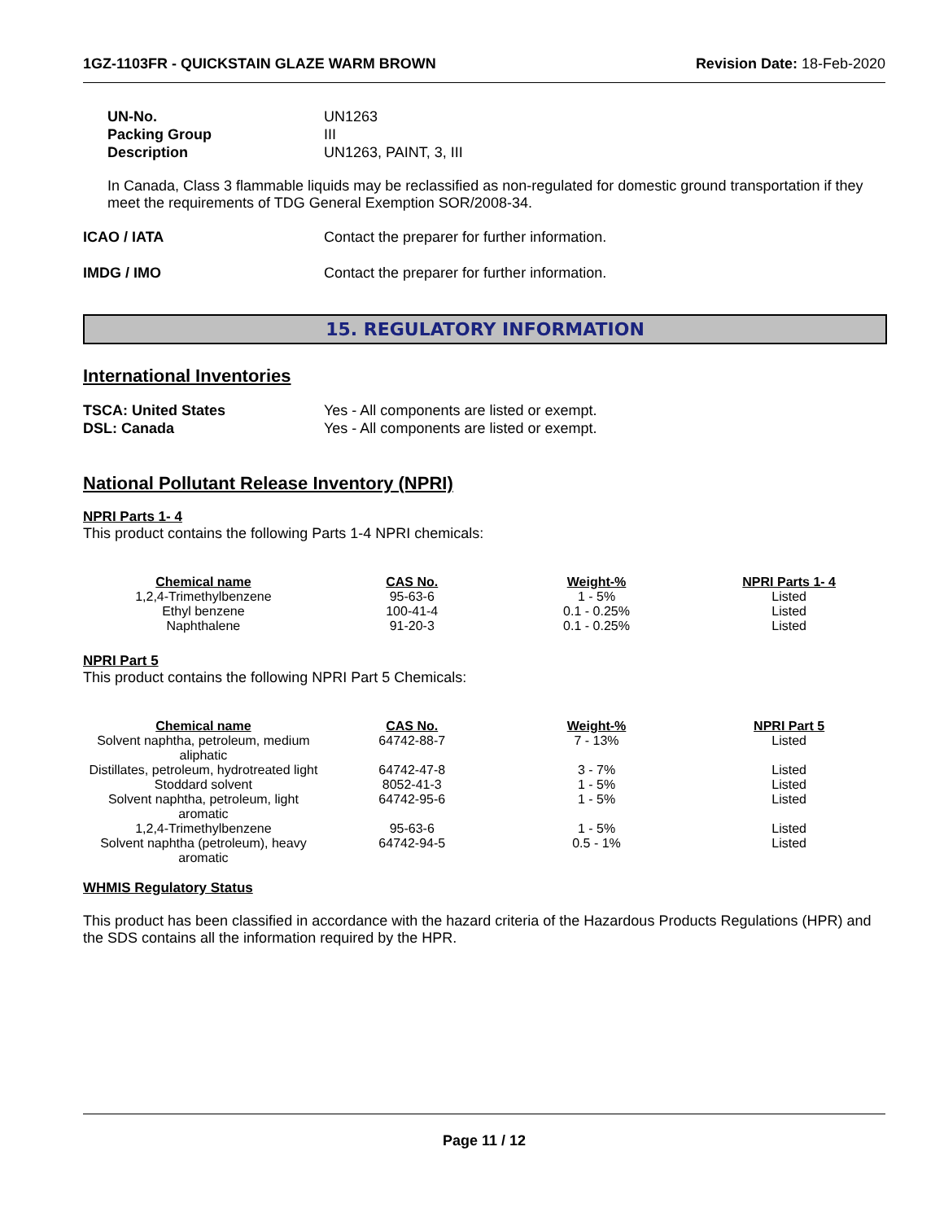1GZ-1103FR - QUICKSTAIN GLAZE WARM BROWN Revision Date: 18-Feb-2020
UN-No. UN1263
Packing Group III
Description UN1263, PAINT, 3, III
In Canada, Class 3 flammable liquids may be reclassified as non-regulated for domestic ground transportation if they meet the requirements of TDG General Exemption SOR/2008-34.
ICAO / IATA Contact the preparer for further information.
IMDG / IMO Contact the preparer for further information.
15. REGULATORY INFORMATION
International Inventories
TSCA: United States Yes - All components are listed or exempt.
DSL: Canada Yes - All components are listed or exempt.
National Pollutant Release Inventory (NPRI)
NPRI Parts 1- 4
This product contains the following Parts 1-4 NPRI chemicals:
| Chemical name | CAS No. | Weight-% | NPRI Parts 1- 4 |
| --- | --- | --- | --- |
| 1,2,4-Trimethylbenzene | 95-63-6 | 1 - 5% | Listed |
| Ethyl benzene | 100-41-4 | 0.1 - 0.25% | Listed |
| Naphthalene | 91-20-3 | 0.1 - 0.25% | Listed |
NPRI Part 5
This product contains the following NPRI Part 5 Chemicals:
| Chemical name | CAS No. | Weight-% | NPRI Part 5 |
| --- | --- | --- | --- |
| Solvent naphtha, petroleum, medium aliphatic | 64742-88-7 | 7 - 13% | Listed |
| Distillates, petroleum, hydrotreated light | 64742-47-8 | 3 - 7% | Listed |
| Stoddard solvent | 8052-41-3 | 1 - 5% | Listed |
| Solvent naphtha, petroleum, light aromatic | 64742-95-6 | 1 - 5% | Listed |
| 1,2,4-Trimethylbenzene | 95-63-6 | 1 - 5% | Listed |
| Solvent naphtha (petroleum), heavy aromatic | 64742-94-5 | 0.5 - 1% | Listed |
WHMIS Regulatory Status
This product has been classified in accordance with the hazard criteria of the Hazardous Products Regulations (HPR) and the SDS contains all the information required by the HPR.
Page 11 / 12